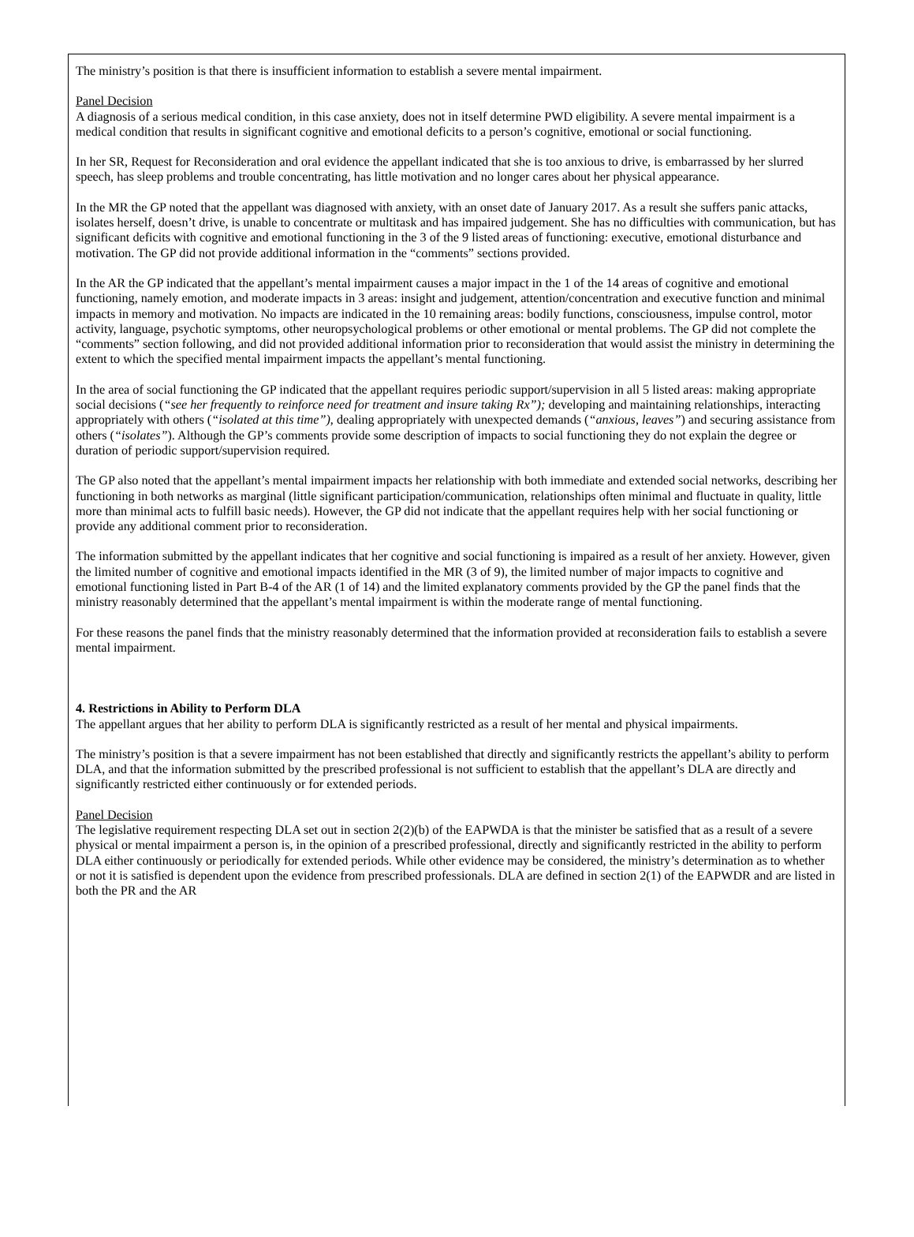The ministry’s position is that there is insufficient information to establish a severe mental impairment.
Panel Decision
A diagnosis of a serious medical condition, in this case anxiety, does not in itself determine PWD eligibility. A severe mental impairment is a medical condition that results in significant cognitive and emotional deficits to a person’s cognitive, emotional or social functioning.
In her SR, Request for Reconsideration and oral evidence the appellant indicated that she is too anxious to drive, is embarrassed by her slurred speech, has sleep problems and trouble concentrating, has little motivation and no longer cares about her physical appearance.
In the MR the GP noted that the appellant was diagnosed with anxiety, with an onset date of January 2017. As a result she suffers panic attacks, isolates herself, doesn’t drive, is unable to concentrate or multitask and has impaired judgement. She has no difficulties with communication, but has significant deficits with cognitive and emotional functioning in the 3 of the 9 listed areas of functioning: executive, emotional disturbance and motivation. The GP did not provide additional information in the “comments” sections provided.
In the AR the GP indicated that the appellant’s mental impairment causes a major impact in the 1 of the 14 areas of cognitive and emotional functioning, namely emotion, and moderate impacts in 3 areas: insight and judgement, attention/concentration and executive function and minimal impacts in memory and motivation. No impacts are indicated in the 10 remaining areas: bodily functions, consciousness, impulse control, motor activity, language, psychotic symptoms, other neuropsychological problems or other emotional or mental problems. The GP did not complete the “comments” section following, and did not provided additional information prior to reconsideration that would assist the ministry in determining the extent to which the specified mental impairment impacts the appellant’s mental functioning.
In the area of social functioning the GP indicated that the appellant requires periodic support/supervision in all 5 listed areas: making appropriate social decisions (“see her frequently to reinforce need for treatment and insure taking Rx”); developing and maintaining relationships, interacting appropriately with others (“isolated at this time”), dealing appropriately with unexpected demands (“anxious, leaves”) and securing assistance from others (“isolates”). Although the GP’s comments provide some description of impacts to social functioning they do not explain the degree or duration of periodic support/supervision required.
The GP also noted that the appellant’s mental impairment impacts her relationship with both immediate and extended social networks, describing her functioning in both networks as marginal (little significant participation/communication, relationships often minimal and fluctuate in quality, little more than minimal acts to fulfill basic needs). However, the GP did not indicate that the appellant requires help with her social functioning or provide any additional comment prior to reconsideration.
The information submitted by the appellant indicates that her cognitive and social functioning is impaired as a result of her anxiety. However, given the limited number of cognitive and emotional impacts identified in the MR (3 of 9), the limited number of major impacts to cognitive and emotional functioning listed in Part B-4 of the AR (1 of 14) and the limited explanatory comments provided by the GP the panel finds that the ministry reasonably determined that the appellant’s mental impairment is within the moderate range of mental functioning.
For these reasons the panel finds that the ministry reasonably determined that the information provided at reconsideration fails to establish a severe mental impairment.
4. Restrictions in Ability to Perform DLA
The appellant argues that her ability to perform DLA is significantly restricted as a result of her mental and physical impairments.
The ministry’s position is that a severe impairment has not been established that directly and significantly restricts the appellant’s ability to perform DLA, and that the information submitted by the prescribed professional is not sufficient to establish that the appellant’s DLA are directly and significantly restricted either continuously or for extended periods.
Panel Decision
The legislative requirement respecting DLA set out in section 2(2)(b) of the EAPWDA is that the minister be satisfied that as a result of a severe physical or mental impairment a person is, in the opinion of a prescribed professional, directly and significantly restricted in the ability to perform DLA either continuously or periodically for extended periods. While other evidence may be considered, the ministry’s determination as to whether or not it is satisfied is dependent upon the evidence from prescribed professionals. DLA are defined in section 2(1) of the EAPWDR and are listed in both the PR and the AR